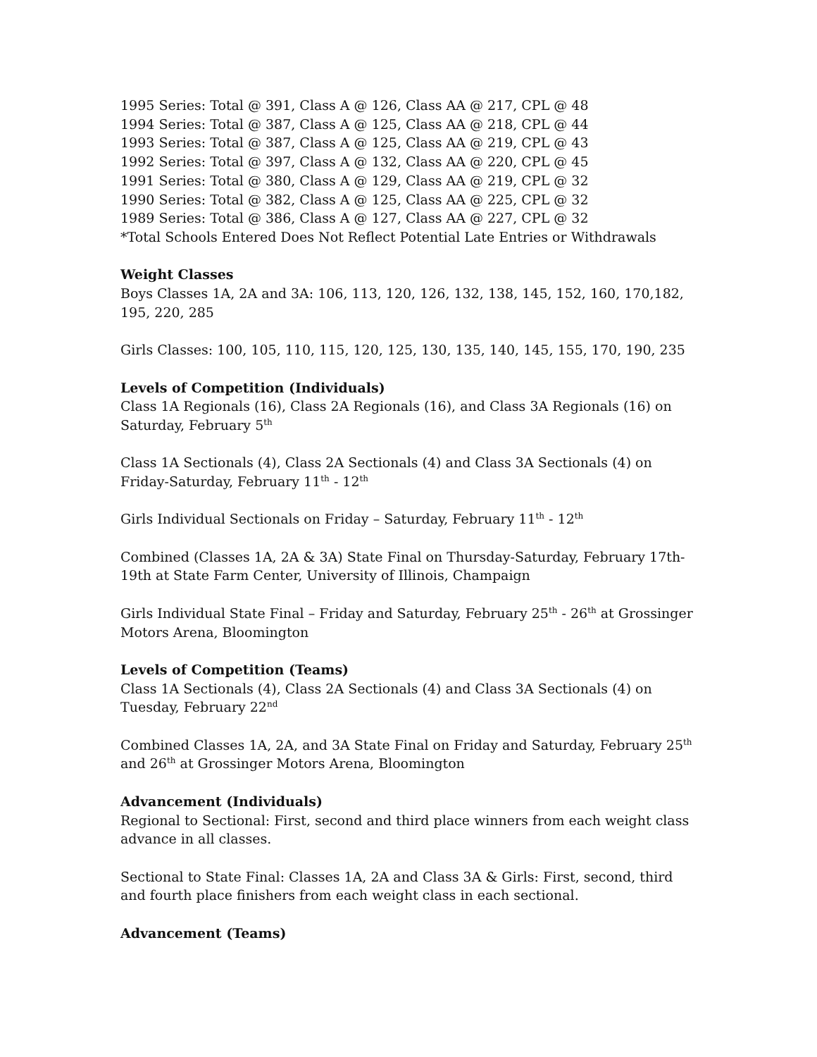1995 Series: Total @ 391, Class A @ 126, Class AA @ 217, CPL @ 48
1994 Series: Total @ 387, Class A @ 125, Class AA @ 218, CPL @ 44
1993 Series: Total @ 387, Class A @ 125, Class AA @ 219, CPL @ 43
1992 Series: Total @ 397, Class A @ 132, Class AA @ 220, CPL @ 45
1991 Series: Total @ 380, Class A @ 129, Class AA @ 219, CPL @ 32
1990 Series: Total @ 382, Class A @ 125, Class AA @ 225, CPL @ 32
1989 Series: Total @ 386, Class A @ 127, Class AA @ 227, CPL @ 32
*Total Schools Entered Does Not Reflect Potential Late Entries or Withdrawals
Weight Classes
Boys Classes 1A, 2A and 3A: 106, 113, 120, 126, 132, 138, 145, 152, 160, 170,182, 195, 220, 285
Girls Classes: 100, 105, 110, 115, 120, 125, 130, 135, 140, 145, 155, 170, 190, 235
Levels of Competition (Individuals)
Class 1A Regionals (16), Class 2A Regionals (16), and Class 3A Regionals (16) on Saturday, February 5<sup>th</sup>
Class 1A Sectionals (4), Class 2A Sectionals (4) and Class 3A Sectionals (4) on Friday-Saturday, February 11<sup>th</sup> - 12<sup>th</sup>
Girls Individual Sectionals on Friday – Saturday, February 11<sup>th</sup> - 12<sup>th</sup>
Combined (Classes 1A, 2A & 3A) State Final on Thursday-Saturday, February 17th-19th at State Farm Center, University of Illinois, Champaign
Girls Individual State Final – Friday and Saturday, February 25<sup>th</sup> - 26<sup>th</sup> at Grossinger Motors Arena, Bloomington
Levels of Competition (Teams)
Class 1A Sectionals (4), Class 2A Sectionals (4) and Class 3A Sectionals (4) on Tuesday, February 22<sup>nd</sup>
Combined Classes 1A, 2A, and 3A State Final on Friday and Saturday, February 25<sup>th</sup> and 26<sup>th</sup> at Grossinger Motors Arena, Bloomington
Advancement (Individuals)
Regional to Sectional: First, second and third place winners from each weight class advance in all classes.
Sectional to State Final: Classes 1A, 2A and Class 3A & Girls: First, second, third and fourth place finishers from each weight class in each sectional.
Advancement (Teams)